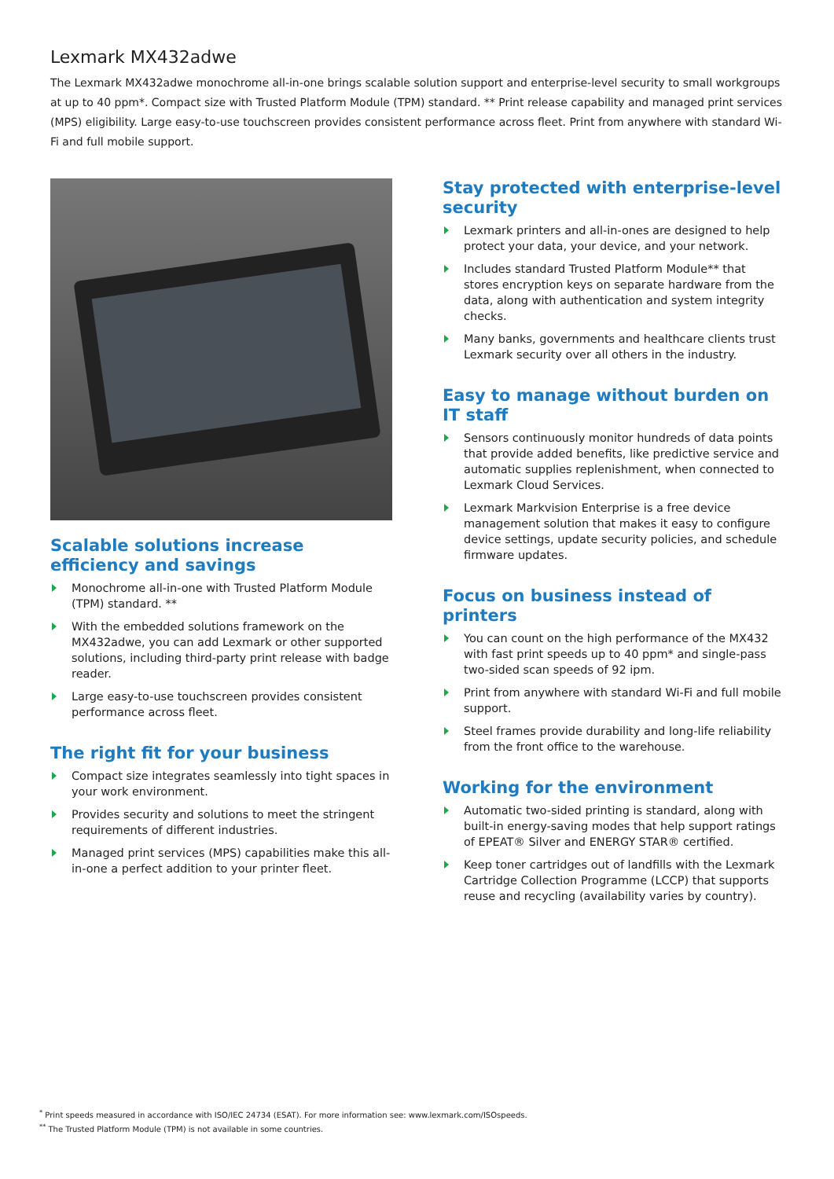Lexmark MX432adwe
The Lexmark MX432adwe monochrome all-in-one brings scalable solution support and enterprise-level security to small workgroups at up to 40 ppm*. Compact size with Trusted Platform Module (TPM) standard. ** Print release capability and managed print services (MPS) eligibility. Large easy-to-use touchscreen provides consistent performance across fleet. Print from anywhere with standard Wi-Fi and full mobile support.
Scalable solutions increase efficiency and savings
Monochrome all-in-one with Trusted Platform Module (TPM) standard. **
With the embedded solutions framework on the MX432adwe, you can add Lexmark or other supported solutions, including third-party print release with badge reader.
Large easy-to-use touchscreen provides consistent performance across fleet.
The right fit for your business
Compact size integrates seamlessly into tight spaces in your work environment.
Provides security and solutions to meet the stringent requirements of different industries.
Managed print services (MPS) capabilities make this all-in-one a perfect addition to your printer fleet.
Stay protected with enterprise-level security
Lexmark printers and all-in-ones are designed to help protect your data, your device, and your network.
Includes standard Trusted Platform Module** that stores encryption keys on separate hardware from the data, along with authentication and system integrity checks.
Many banks, governments and healthcare clients trust Lexmark security over all others in the industry.
Easy to manage without burden on IT staff
Sensors continuously monitor hundreds of data points that provide added benefits, like predictive service and automatic supplies replenishment, when connected to Lexmark Cloud Services.
Lexmark Markvision Enterprise is a free device management solution that makes it easy to configure device settings, update security policies, and schedule firmware updates.
Focus on business instead of printers
You can count on the high performance of the MX432 with fast print speeds up to 40 ppm* and single-pass two-sided scan speeds of 92 ipm.
Print from anywhere with standard Wi-Fi and full mobile support.
Steel frames provide durability and long-life reliability from the front office to the warehouse.
Working for the environment
Automatic two-sided printing is standard, along with built-in energy-saving modes that help support ratings of EPEAT® Silver and ENERGY STAR® certified.
Keep toner cartridges out of landfills with the Lexmark Cartridge Collection Programme (LCCP) that supports reuse and recycling (availability varies by country).
<sup>*</sup> Print speeds measured in accordance with ISO/IEC 24734 (ESAT). For more information see: www.lexmark.com/ISOspeeds.
<sup>**</sup> The Trusted Platform Module (TPM) is not available in some countries.